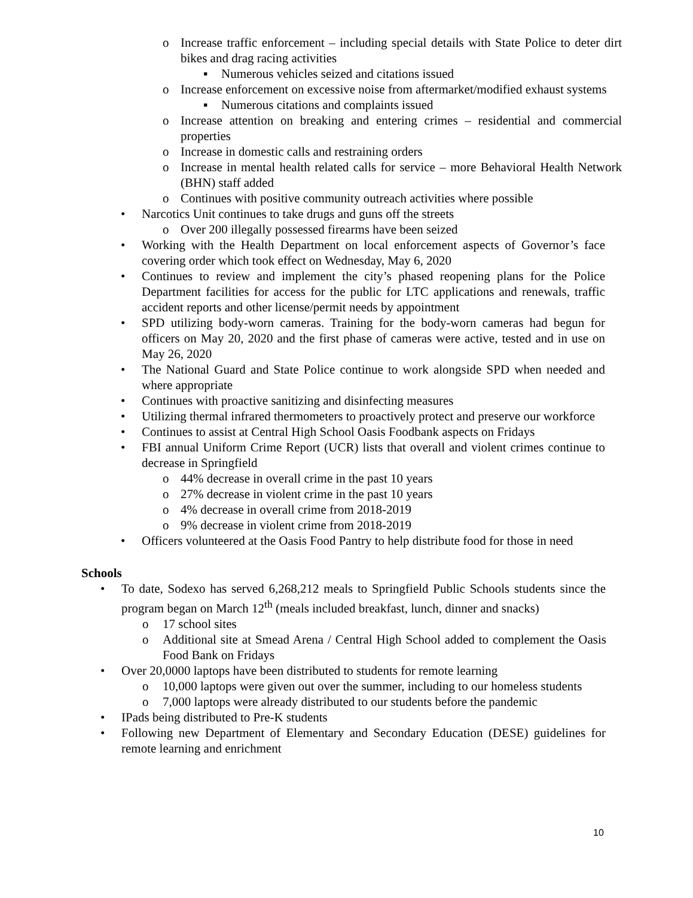o Increase traffic enforcement – including special details with State Police to deter dirt bikes and drag racing activities
▪ Numerous vehicles seized and citations issued
o Increase enforcement on excessive noise from aftermarket/modified exhaust systems
▪ Numerous citations and complaints issued
o Increase attention on breaking and entering crimes – residential and commercial properties
o Increase in domestic calls and restraining orders
o Increase in mental health related calls for service – more Behavioral Health Network (BHN) staff added
o Continues with positive community outreach activities where possible
• Narcotics Unit continues to take drugs and guns off the streets
o Over 200 illegally possessed firearms have been seized
• Working with the Health Department on local enforcement aspects of Governor’s face covering order which took effect on Wednesday, May 6, 2020
• Continues to review and implement the city’s phased reopening plans for the Police Department facilities for access for the public for LTC applications and renewals, traffic accident reports and other license/permit needs by appointment
• SPD utilizing body-worn cameras. Training for the body-worn cameras had begun for officers on May 20, 2020 and the first phase of cameras were active, tested and in use on May 26, 2020
• The National Guard and State Police continue to work alongside SPD when needed and where appropriate
• Continues with proactive sanitizing and disinfecting measures
• Utilizing thermal infrared thermometers to proactively protect and preserve our workforce
• Continues to assist at Central High School Oasis Foodbank aspects on Fridays
• FBI annual Uniform Crime Report (UCR) lists that overall and violent crimes continue to decrease in Springfield
o 44% decrease in overall crime in the past 10 years
o 27% decrease in violent crime in the past 10 years
o 4% decrease in overall crime from 2018-2019
o 9% decrease in violent crime from 2018-2019
• Officers volunteered at the Oasis Food Pantry to help distribute food for those in need
Schools
• To date, Sodexo has served 6,268,212 meals to Springfield Public Schools students since the program began on March 12<sup>th</sup> (meals included breakfast, lunch, dinner and snacks)
o 17 school sites
o Additional site at Smead Arena / Central High School added to complement the Oasis Food Bank on Fridays
• Over 20,0000 laptops have been distributed to students for remote learning
o 10,000 laptops were given out over the summer, including to our homeless students
o 7,000 laptops were already distributed to our students before the pandemic
• IPads being distributed to Pre-K students
• Following new Department of Elementary and Secondary Education (DESE) guidelines for remote learning and enrichment
10